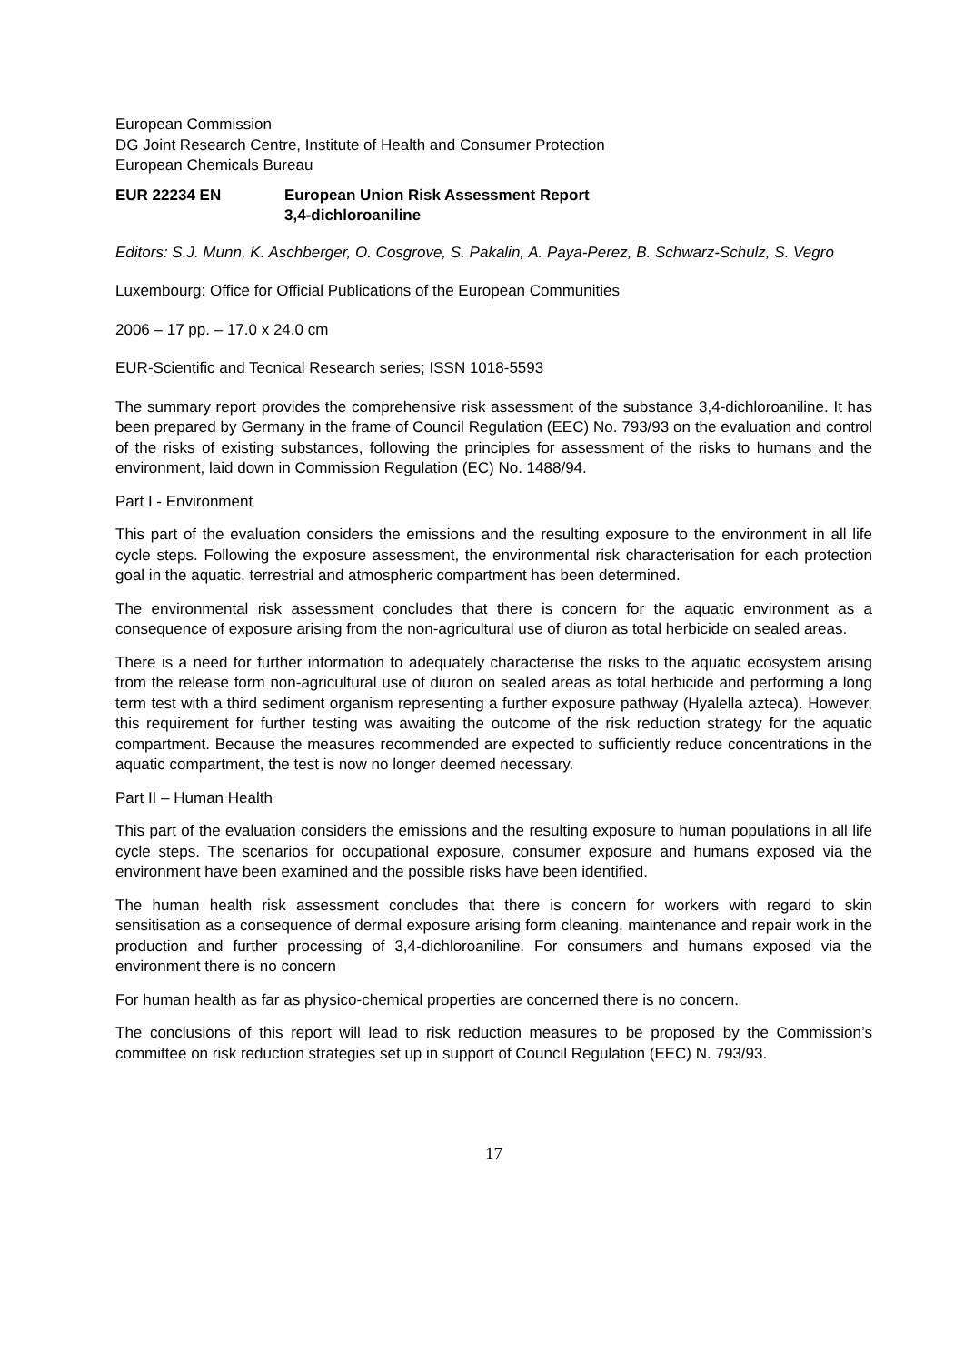European Commission
DG Joint Research Centre, Institute of Health and Consumer Protection
European Chemicals Bureau
EUR 22234 EN European Union Risk Assessment Report
3,4-dichloroaniline
Editors: S.J. Munn, K. Aschberger, O. Cosgrove, S. Pakalin, A. Paya-Perez, B. Schwarz-Schulz, S. Vegro
Luxembourg: Office for Official Publications of the European Communities
2006 – 17 pp. – 17.0 x 24.0 cm
EUR-Scientific and Tecnical Research series; ISSN 1018-5593
The summary report provides the comprehensive risk assessment of the substance 3,4-dichloroaniline. It has been prepared by Germany in the frame of Council Regulation (EEC) No. 793/93 on the evaluation and control of the risks of existing substances, following the principles for assessment of the risks to humans and the environment, laid down in Commission Regulation (EC) No. 1488/94.
Part I - Environment
This part of the evaluation considers the emissions and the resulting exposure to the environment in all life cycle steps. Following the exposure assessment, the environmental risk characterisation for each protection goal in the aquatic, terrestrial and atmospheric compartment has been determined.
The environmental risk assessment concludes that there is concern for the aquatic environment as a consequence of exposure arising from the non-agricultural use of diuron as total herbicide on sealed areas.
There is a need for further information to adequately characterise the risks to the aquatic ecosystem arising from the release form non-agricultural use of diuron on sealed areas as total herbicide and performing a long term test with a third sediment organism representing a further exposure pathway (Hyalella azteca). However, this requirement for further testing was awaiting the outcome of the risk reduction strategy for the aquatic compartment. Because the measures recommended are expected to sufficiently reduce concentrations in the aquatic compartment, the test is now no longer deemed necessary.
Part II – Human Health
This part of the evaluation considers the emissions and the resulting exposure to human populations in all life cycle steps. The scenarios for occupational exposure, consumer exposure and humans exposed via the environment have been examined and the possible risks have been identified.
The human health risk assessment concludes that there is concern for workers with regard to skin sensitisation as a consequence of dermal exposure arising form cleaning, maintenance and repair work in the production and further processing of 3,4-dichloroaniline. For consumers and humans exposed via the environment there is no concern
For human health as far as physico-chemical properties are concerned there is no concern.
The conclusions of this report will lead to risk reduction measures to be proposed by the Commission’s committee on risk reduction strategies set up in support of Council Regulation (EEC) N. 793/93.
17